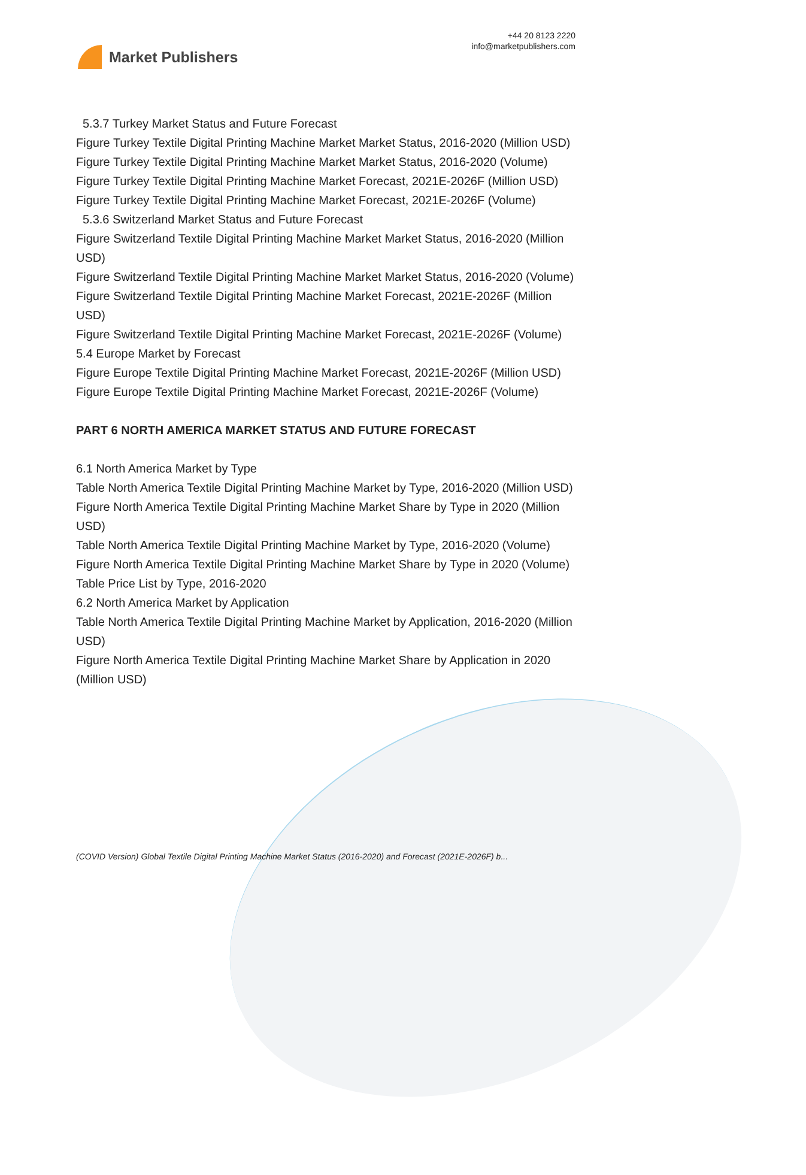Market Publishers
+44 20 8123 2220
info@marketpublishers.com
5.3.7 Turkey Market Status and Future Forecast
Figure Turkey Textile Digital Printing Machine Market Market Status, 2016-2020 (Million USD)
Figure Turkey Textile Digital Printing Machine Market Market Status, 2016-2020 (Volume)
Figure Turkey Textile Digital Printing Machine Market Forecast, 2021E-2026F (Million USD)
Figure Turkey Textile Digital Printing Machine Market Forecast, 2021E-2026F (Volume)
5.3.6 Switzerland Market Status and Future Forecast
Figure Switzerland Textile Digital Printing Machine Market Market Status, 2016-2020 (Million USD)
Figure Switzerland Textile Digital Printing Machine Market Market Status, 2016-2020 (Volume)
Figure Switzerland Textile Digital Printing Machine Market Forecast, 2021E-2026F (Million USD)
Figure Switzerland Textile Digital Printing Machine Market Forecast, 2021E-2026F (Volume)
5.4 Europe Market by Forecast
Figure Europe Textile Digital Printing Machine Market Forecast, 2021E-2026F (Million USD)
Figure Europe Textile Digital Printing Machine Market Forecast, 2021E-2026F (Volume)
PART 6 NORTH AMERICA MARKET STATUS AND FUTURE FORECAST
6.1 North America Market by Type
Table North America Textile Digital Printing Machine Market by Type, 2016-2020 (Million USD)
Figure North America Textile Digital Printing Machine Market Share by Type in 2020 (Million USD)
Table North America Textile Digital Printing Machine Market by Type, 2016-2020 (Volume)
Figure North America Textile Digital Printing Machine Market Share by Type in 2020 (Volume)
Table Price List by Type, 2016-2020
6.2 North America Market by Application
Table North America Textile Digital Printing Machine Market by Application, 2016-2020 (Million USD)
Figure North America Textile Digital Printing Machine Market Share by Application in 2020 (Million USD)
(COVID Version) Global Textile Digital Printing Machine Market Status (2016-2020) and Forecast (2021E-2026F) b...